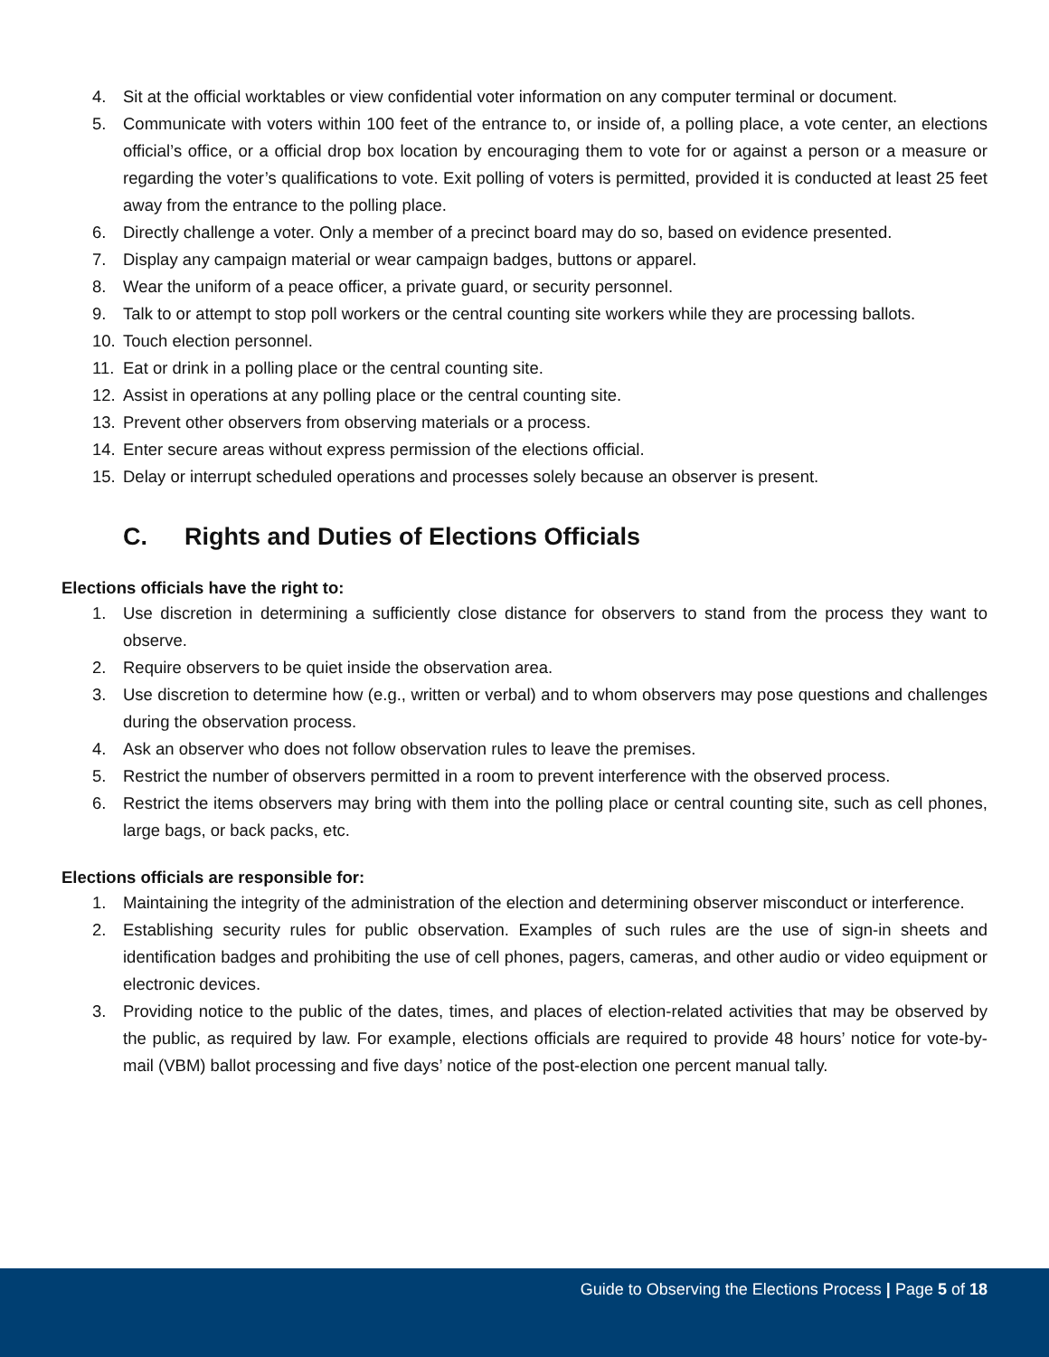4. Sit at the official worktables or view confidential voter information on any computer terminal or document.
5. Communicate with voters within 100 feet of the entrance to, or inside of, a polling place, a vote center, an elections official’s office, or a official drop box location by encouraging them to vote for or against a person or a measure or regarding the voter’s qualifications to vote. Exit polling of voters is permitted, provided it is conducted at least 25 feet away from the entrance to the polling place.
6. Directly challenge a voter. Only a member of a precinct board may do so, based on evidence presented.
7. Display any campaign material or wear campaign badges, buttons or apparel.
8. Wear the uniform of a peace officer, a private guard, or security personnel.
9. Talk to or attempt to stop poll workers or the central counting site workers while they are processing ballots.
10. Touch election personnel.
11. Eat or drink in a polling place or the central counting site.
12. Assist in operations at any polling place or the central counting site.
13. Prevent other observers from observing materials or a process.
14. Enter secure areas without express permission of the elections official.
15. Delay or interrupt scheduled operations and processes solely because an observer is present.
C. Rights and Duties of Elections Officials
Elections officials have the right to:
1. Use discretion in determining a sufficiently close distance for observers to stand from the process they want to observe.
2. Require observers to be quiet inside the observation area.
3. Use discretion to determine how (e.g., written or verbal) and to whom observers may pose questions and challenges during the observation process.
4. Ask an observer who does not follow observation rules to leave the premises.
5. Restrict the number of observers permitted in a room to prevent interference with the observed process.
6. Restrict the items observers may bring with them into the polling place or central counting site, such as cell phones, large bags, or back packs, etc.
Elections officials are responsible for:
1. Maintaining the integrity of the administration of the election and determining observer misconduct or interference.
2. Establishing security rules for public observation. Examples of such rules are the use of sign-in sheets and identification badges and prohibiting the use of cell phones, pagers, cameras, and other audio or video equipment or electronic devices.
3. Providing notice to the public of the dates, times, and places of election-related activities that may be observed by the public, as required by law. For example, elections officials are required to provide 48 hours’ notice for vote-by-mail (VBM) ballot processing and five days’ notice of the post-election one percent manual tally.
Guide to Observing the Elections Process | Page 5 of 18